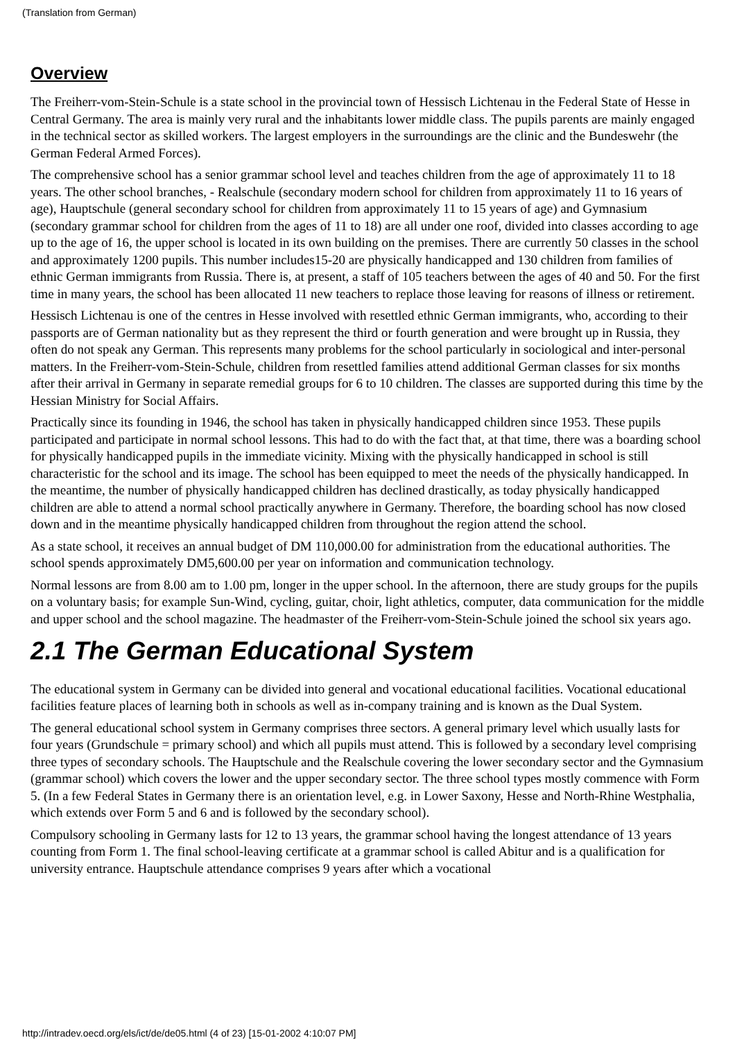(Translation from German)
Overview
The Freiherr-vom-Stein-Schule is a state school in the provincial town of Hessisch Lichtenau in the Federal State of Hesse in Central Germany. The area is mainly very rural and the inhabitants lower middle class. The pupils parents are mainly engaged in the technical sector as skilled workers. The largest employers in the surroundings are the clinic and the Bundeswehr (the German Federal Armed Forces).
The comprehensive school has a senior grammar school level and teaches children from the age of approximately 11 to 18 years. The other school branches, - Realschule (secondary modern school for children from approximately 11 to 16 years of age), Hauptschule (general secondary school for children from approximately 11 to 15 years of age) and Gymnasium (secondary grammar school for children from the ages of 11 to 18) are all under one roof, divided into classes according to age up to the age of 16, the upper school is located in its own building on the premises. There are currently 50 classes in the school and approximately 1200 pupils. This number includes15-20 are physically handicapped and 130 children from families of ethnic German immigrants from Russia. There is, at present, a staff of 105 teachers between the ages of 40 and 50. For the first time in many years, the school has been allocated 11 new teachers to replace those leaving for reasons of illness or retirement.
Hessisch Lichtenau is one of the centres in Hesse involved with resettled ethnic German immigrants, who, according to their passports are of German nationality but as they represent the third or fourth generation and were brought up in Russia, they often do not speak any German. This represents many problems for the school particularly in sociological and inter-personal matters. In the Freiherr-vom-Stein-Schule, children from resettled families attend additional German classes for six months after their arrival in Germany in separate remedial groups for 6 to 10 children. The classes are supported during this time by the Hessian Ministry for Social Affairs.
Practically since its founding in 1946, the school has taken in physically handicapped children since 1953. These pupils participated and participate in normal school lessons. This had to do with the fact that, at that time, there was a boarding school for physically handicapped pupils in the immediate vicinity. Mixing with the physically handicapped in school is still characteristic for the school and its image. The school has been equipped to meet the needs of the physically handicapped. In the meantime, the number of physically handicapped children has declined drastically, as today physically handicapped children are able to attend a normal school practically anywhere in Germany. Therefore, the boarding school has now closed down and in the meantime physically handicapped children from throughout the region attend the school.
As a state school, it receives an annual budget of DM 110,000.00 for administration from the educational authorities. The school spends approximately DM5,600.00 per year on information and communication technology.
Normal lessons are from 8.00 am to 1.00 pm, longer in the upper school. In the afternoon, there are study groups for the pupils on a voluntary basis; for example Sun-Wind, cycling, guitar, choir, light athletics, computer, data communication for the middle and upper school and the school magazine. The headmaster of the Freiherr-vom-Stein-Schule joined the school six years ago.
2.1 The German Educational System
The educational system in Germany can be divided into general and vocational educational facilities. Vocational educational facilities feature places of learning both in schools as well as in-company training and is known as the Dual System.
The general educational school system in Germany comprises three sectors. A general primary level which usually lasts for four years (Grundschule = primary school) and which all pupils must attend. This is followed by a secondary level comprising three types of secondary schools. The Hauptschule and the Realschule covering the lower secondary sector and the Gymnasium (grammar school) which covers the lower and the upper secondary sector. The three school types mostly commence with Form 5. (In a few Federal States in Germany there is an orientation level, e.g. in Lower Saxony, Hesse and North-Rhine Westphalia, which extends over Form 5 and 6 and is followed by the secondary school).
Compulsory schooling in Germany lasts for 12 to 13 years, the grammar school having the longest attendance of 13 years counting from Form 1. The final school-leaving certificate at a grammar school is called Abitur and is a qualification for university entrance. Hauptschule attendance comprises 9 years after which a vocational
http://intradev.oecd.org/els/ict/de/de05.html (4 of 23) [15-01-2002 4:10:07 PM]